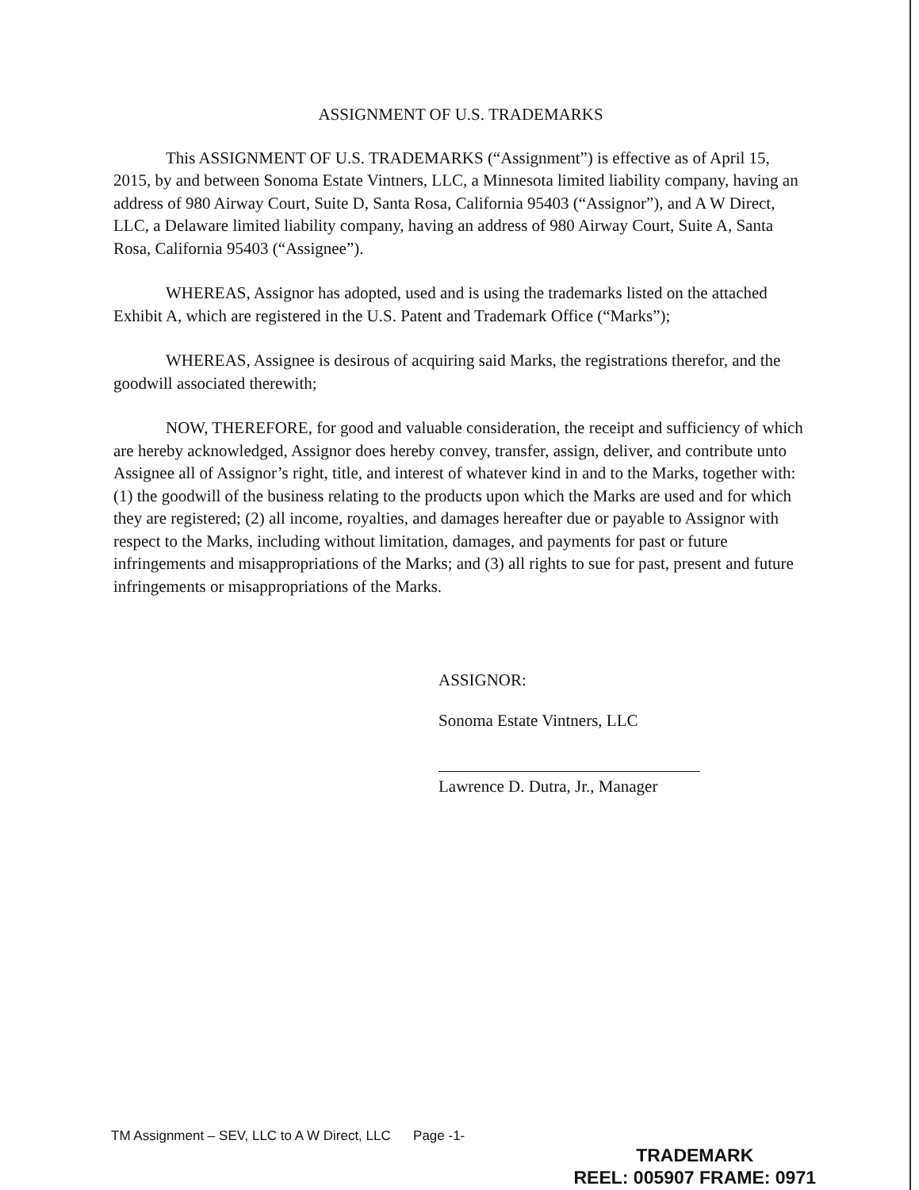ASSIGNMENT OF U.S. TRADEMARKS
This ASSIGNMENT OF U.S. TRADEMARKS (“Assignment”) is effective as of April 15, 2015, by and between Sonoma Estate Vintners, LLC, a Minnesota limited liability company, having an address of 980 Airway Court, Suite D, Santa Rosa, California 95403 (“Assignor”), and A W Direct, LLC, a Delaware limited liability company, having an address of 980 Airway Court, Suite A, Santa Rosa, California 95403 (“Assignee”).
WHEREAS, Assignor has adopted, used and is using the trademarks listed on the attached Exhibit A, which are registered in the U.S. Patent and Trademark Office (“Marks”);
WHEREAS, Assignee is desirous of acquiring said Marks, the registrations therefor, and the goodwill associated therewith;
NOW, THEREFORE, for good and valuable consideration, the receipt and sufficiency of which are hereby acknowledged, Assignor does hereby convey, transfer, assign, deliver, and contribute unto Assignee all of Assignor’s right, title, and interest of whatever kind in and to the Marks, together with: (1) the goodwill of the business relating to the products upon which the Marks are used and for which they are registered; (2) all income, royalties, and damages hereafter due or payable to Assignor with respect to the Marks, including without limitation, damages, and payments for past or future infringements and misappropriations of the Marks; and (3) all rights to sue for past, present and future infringements or misappropriations of the Marks.
ASSIGNOR:
Sonoma Estate Vintners, LLC
Lawrence D. Dutra, Jr., Manager
TM Assignment – SEV, LLC to A W Direct, LLC Page -1-
TRADEMARK
REEL: 005907 FRAME: 0971